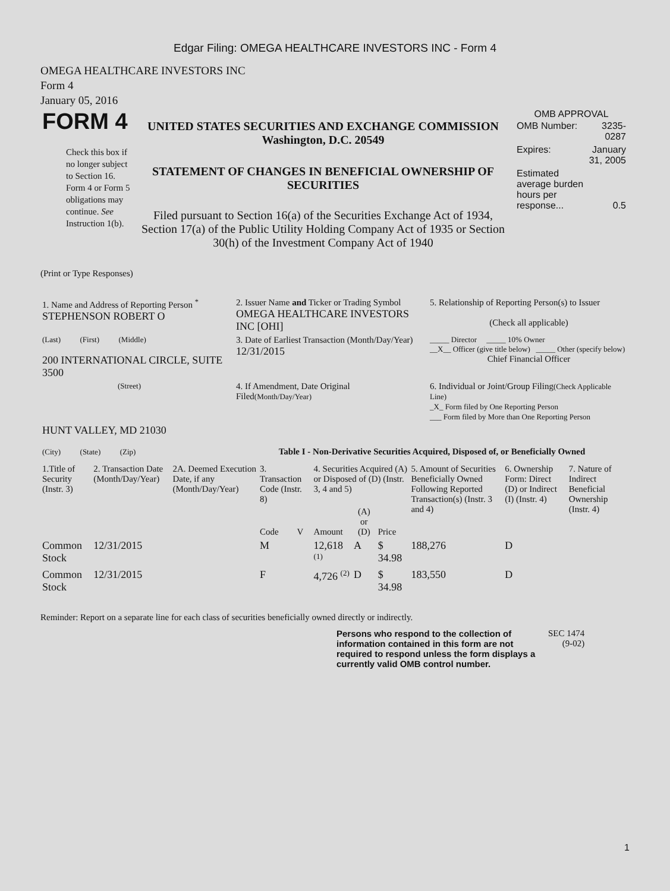Edgar Filing: OMEGA HEALTHCARE INVESTORS INC - Form 4
OMEGA HEALTHCARE INVESTORS INC
Form 4
January 05, 2016
| FORM 4 Check this box if no longer subject to Section 16. Form 4 or Form 5 obligations may continue. See Instruction 1(b). | UNITED STATES SECURITIES AND EXCHANGE COMMISSION Washington, D.C. 20549 STATEMENT OF CHANGES IN BENEFICIAL OWNERSHIP OF SECURITIES Filed pursuant to Section 16(a) of the Securities Exchange Act of 1934, Section 17(a) of the Public Utility Holding Company Act of 1935 or Section 30(h) of the Investment Company Act of 1940 | OMB APPROVAL / OMB Number: / 3235-0287 / / Expires: / January 31, 2005 / / Estimated average burden hours per response... / 0.5 / |
(Print or Type Responses)
| 1. Name and Address of Reporting Person <sup>*</sup> STEPHENSON ROBERT O | 2. Issuer Name and Ticker or Trading Symbol OMEGA HEALTHCARE INVESTORS INC [OHI] | 5. Relationship of Reporting Person(s) to Issuer (Check all applicable) |
| (Last) (First) (Middle) 200 INTERNATIONAL CIRCLE, SUITE 3500 | 3. Date of Earliest Transaction (Month/Day/Year) 12/31/2015 | _____ Director _____ 10% Owner __X__ Officer (give title below) _____ Other (specify below) Chief Financial Officer |
| (Street) | 4. If Amendment, Date Original Filed (Month/Day/Year) | 6. Individual or Joint/Group Filing (Check Applicable Line) _X_ Form filed by One Reporting Person ___ Form filed by More than One Reporting Person |
| HUNT VALLEY, MD 21030 (City) (State) (Zip) | Table I - Non-Derivative Securities Acquired, Disposed of, or Beneficially Owned | |
| 1.Title of Security (Instr. 3) | 2. Transaction Date (Month/Day/Year) | 2A. Deemed Execution Date, if any (Month/Day/Year) | 3. Transaction Code (Instr. 8) | | 4. Securities Acquired (A) or Disposed of (D) (Instr. 3, 4 and 5) | | | 5. Amount of Securities Beneficially Owned Following Reported Transaction(s) (Instr. 3 and 4) | 6. Ownership Form: Direct (D) or Indirect (I) (Instr. 4) | 7. Nature of Indirect Beneficial Ownership (Instr. 4) |
| --- | --- | --- | --- | --- | --- | --- | --- | --- | --- | --- |
| | | | Code | V | Amount | (A) or (D) | Price | | | |
| Common Stock | 12/31/2015 | | M | | 12,618 <sup>(1)</sup> | A | $ 34.98 | 188,276 | D | |
| Common Stock | 12/31/2015 | | F | | 4,726 <sup>(2)</sup> | D | $ 34.98 | 183,550 | D | |
Reminder: Report on a separate line for each class of securities beneficially owned directly or indirectly.
| Persons who respond to the collection of information contained in this form are not required to respond unless the form displays a currently valid OMB control number. | SEC 1474 (9-02) |
1